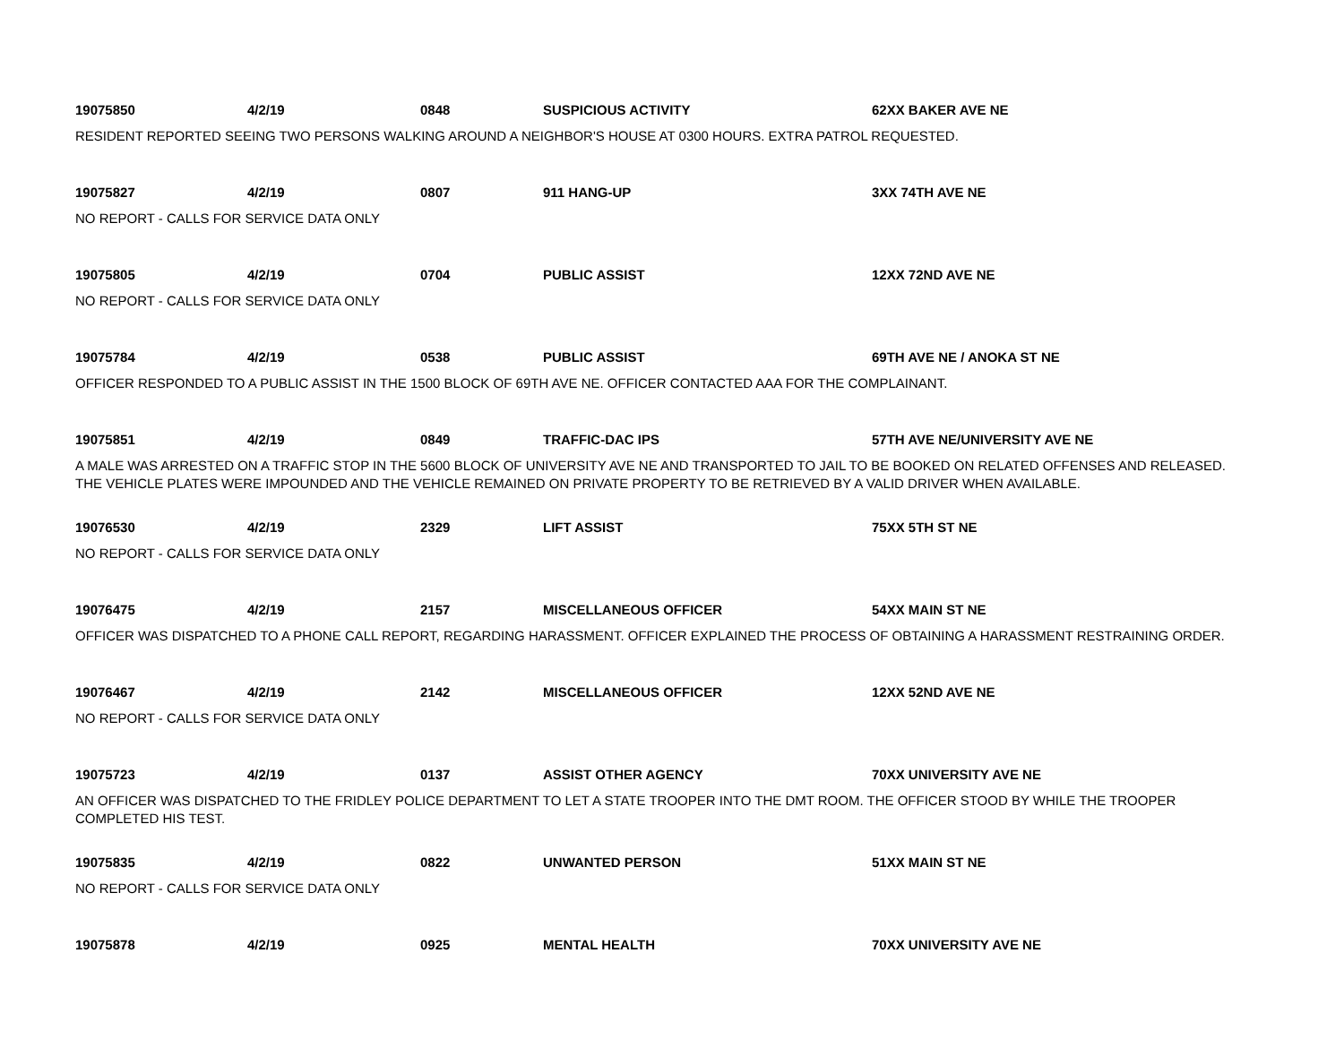19075850 4/2/19 0848 SUSPICIOUS ACTIVITY 62XX BAKER AVE NE
RESIDENT REPORTED SEEING TWO PERSONS WALKING AROUND A NEIGHBOR'S HOUSE AT 0300 HOURS. EXTRA PATROL REQUESTED.
19075827 4/2/19 0807 911 HANG-UP 3XX 74TH AVE NE
NO REPORT - CALLS FOR SERVICE DATA ONLY
19075805 4/2/19 0704 PUBLIC ASSIST 12XX 72ND AVE NE
NO REPORT - CALLS FOR SERVICE DATA ONLY
19075784 4/2/19 0538 PUBLIC ASSIST 69TH AVE NE / ANOKA ST NE
OFFICER RESPONDED TO A PUBLIC ASSIST IN THE 1500 BLOCK OF 69TH AVE NE. OFFICER CONTACTED AAA FOR THE COMPLAINANT.
19075851 4/2/19 0849 TRAFFIC-DAC IPS 57TH AVE NE/UNIVERSITY AVE NE
A MALE WAS ARRESTED ON A TRAFFIC STOP IN THE 5600 BLOCK OF UNIVERSITY AVE NE AND TRANSPORTED TO JAIL TO BE BOOKED ON RELATED OFFENSES AND RELEASED. THE VEHICLE PLATES WERE IMPOUNDED AND THE VEHICLE REMAINED ON PRIVATE PROPERTY TO BE RETRIEVED BY A VALID DRIVER WHEN AVAILABLE.
19076530 4/2/19 2329 LIFT ASSIST 75XX 5TH ST NE
NO REPORT - CALLS FOR SERVICE DATA ONLY
19076475 4/2/19 2157 MISCELLANEOUS OFFICER 54XX MAIN ST NE
OFFICER WAS DISPATCHED TO A PHONE CALL REPORT, REGARDING HARASSMENT. OFFICER EXPLAINED THE PROCESS OF OBTAINING A HARASSMENT RESTRAINING ORDER.
19076467 4/2/19 2142 MISCELLANEOUS OFFICER 12XX 52ND AVE NE
NO REPORT - CALLS FOR SERVICE DATA ONLY
19075723 4/2/19 0137 ASSIST OTHER AGENCY 70XX UNIVERSITY AVE NE
AN OFFICER WAS DISPATCHED TO THE FRIDLEY POLICE DEPARTMENT TO LET A STATE TROOPER INTO THE DMT ROOM. THE OFFICER STOOD BY WHILE THE TROOPER COMPLETED HIS TEST.
19075835 4/2/19 0822 UNWANTED PERSON 51XX MAIN ST NE
NO REPORT - CALLS FOR SERVICE DATA ONLY
19075878 4/2/19 0925 MENTAL HEALTH 70XX UNIVERSITY AVE NE